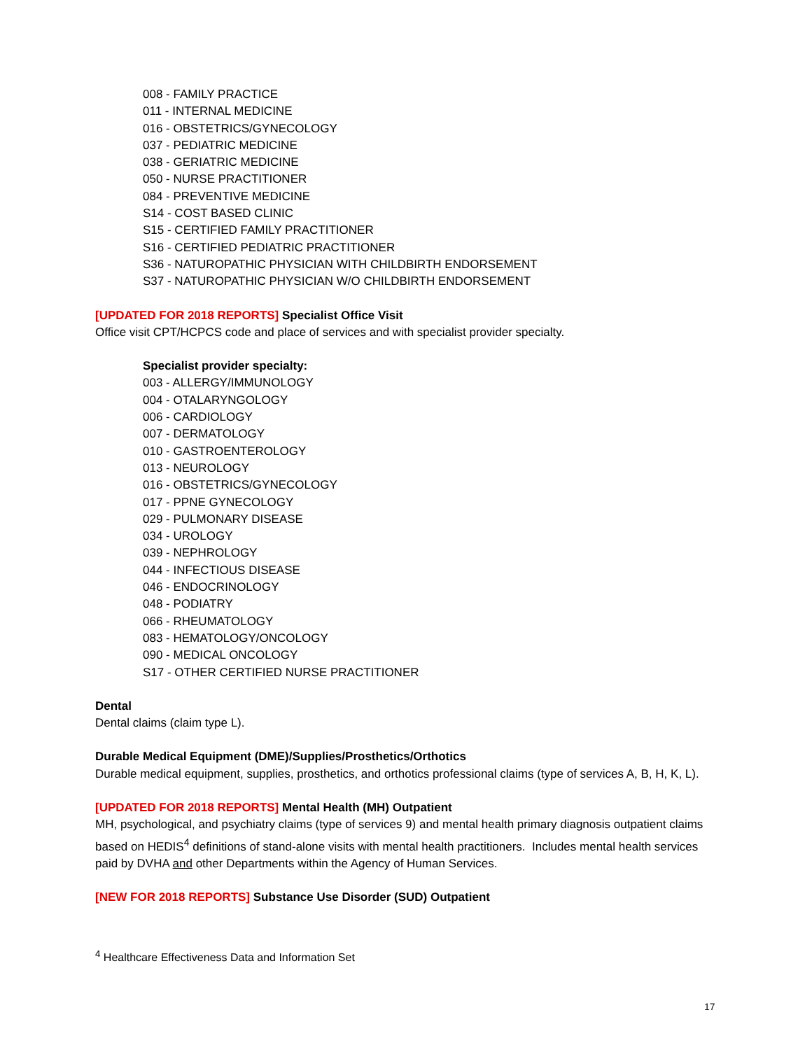008 - FAMILY PRACTICE
011 - INTERNAL MEDICINE
016 - OBSTETRICS/GYNECOLOGY
037 - PEDIATRIC MEDICINE
038 - GERIATRIC MEDICINE
050 - NURSE PRACTITIONER
084 - PREVENTIVE MEDICINE
S14 - COST BASED CLINIC
S15 - CERTIFIED FAMILY PRACTITIONER
S16 - CERTIFIED PEDIATRIC PRACTITIONER
S36 - NATUROPATHIC PHYSICIAN WITH CHILDBIRTH ENDORSEMENT
S37 - NATUROPATHIC PHYSICIAN W/O CHILDBIRTH ENDORSEMENT
[UPDATED FOR 2018 REPORTS] Specialist Office Visit
Office visit CPT/HCPCS code and place of services and with specialist provider specialty.
Specialist provider specialty:
003 - ALLERGY/IMMUNOLOGY
004 - OTALARYNGOLOGY
006 - CARDIOLOGY
007 - DERMATOLOGY
010 - GASTROENTEROLOGY
013 - NEUROLOGY
016 - OBSTETRICS/GYNECOLOGY
017 - PPNE GYNECOLOGY
029 - PULMONARY DISEASE
034 - UROLOGY
039 - NEPHROLOGY
044 - INFECTIOUS DISEASE
046 - ENDOCRINOLOGY
048 - PODIATRY
066 - RHEUMATOLOGY
083 - HEMATOLOGY/ONCOLOGY
090 - MEDICAL ONCOLOGY
S17 - OTHER CERTIFIED NURSE PRACTITIONER
Dental
Dental claims (claim type L).
Durable Medical Equipment (DME)/Supplies/Prosthetics/Orthotics
Durable medical equipment, supplies, prosthetics, and orthotics professional claims (type of services A, B, H, K, L).
[UPDATED FOR 2018 REPORTS] Mental Health (MH) Outpatient
MH, psychological, and psychiatry claims (type of services 9) and mental health primary diagnosis outpatient claims based on HEDIS<sup>4</sup> definitions of stand-alone visits with mental health practitioners. Includes mental health services paid by DVHA and other Departments within the Agency of Human Services.
[NEW FOR 2018 REPORTS] Substance Use Disorder (SUD) Outpatient
<sup>4</sup> Healthcare Effectiveness Data and Information Set
17